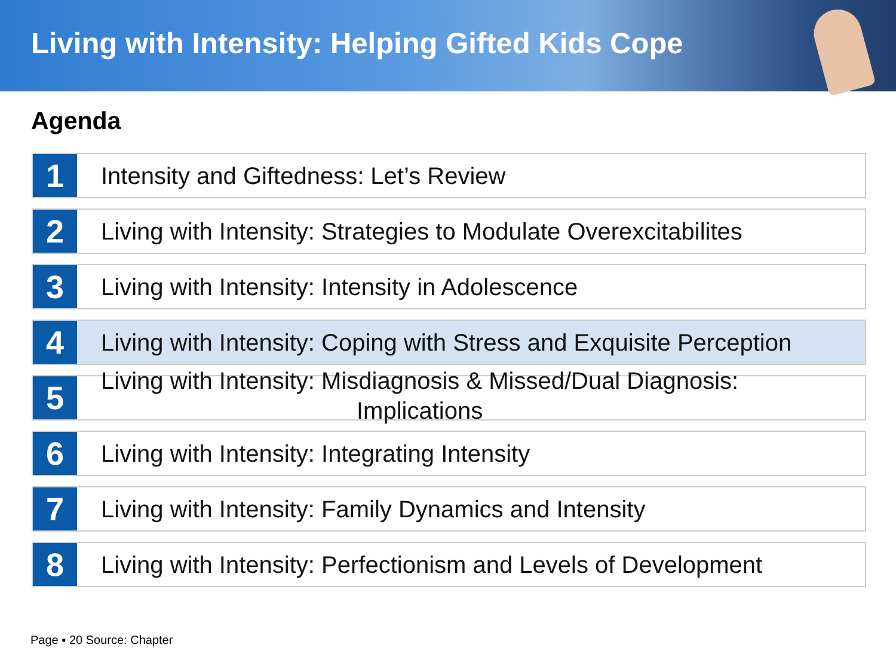Living with Intensity: Helping Gifted Kids Cope
Agenda
1
Intensity and Giftedness: Let’s Review
2
Living with Intensity: Strategies to Modulate Overexcitabilites
3
Living with Intensity: Intensity in Adolescence
4
Living with Intensity: Coping with Stress and Exquisite Perception
5
Living with Intensity: Misdiagnosis & Missed/Dual Diagnosis:
Implications
6
Living with Intensity: Integrating Intensity
7
Living with Intensity: Family Dynamics and Intensity
8
Living with Intensity: Perfectionism and Levels of Development
Page ▪ 20 Source: Chapter